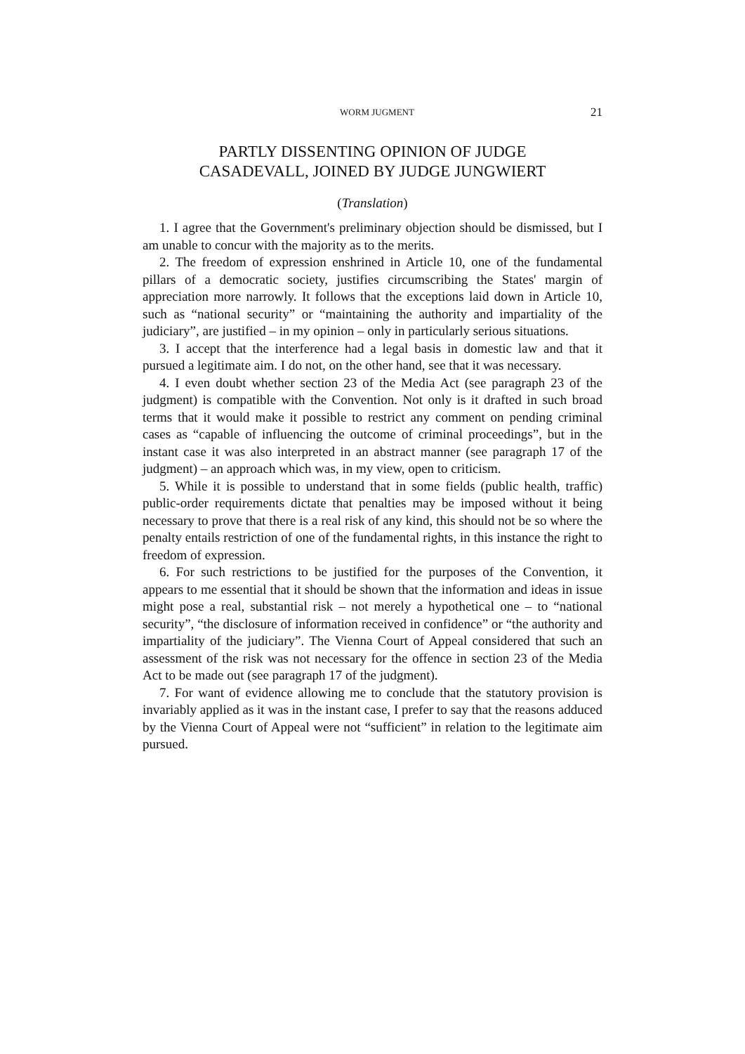WORM JUGMENT 21
PARTLY DISSENTING OPINION OF JUDGE
CASADEVALL, JOINED BY JUDGE JUNGWIERT
(Translation)
1. I agree that the Government's preliminary objection should be dismissed, but I am unable to concur with the majority as to the merits.
2. The freedom of expression enshrined in Article 10, one of the fundamental pillars of a democratic society, justifies circumscribing the States' margin of appreciation more narrowly. It follows that the exceptions laid down in Article 10, such as “national security” or “maintaining the authority and impartiality of the judiciary”, are justified – in my opinion – only in particularly serious situations.
3. I accept that the interference had a legal basis in domestic law and that it pursued a legitimate aim. I do not, on the other hand, see that it was necessary.
4. I even doubt whether section 23 of the Media Act (see paragraph 23 of the judgment) is compatible with the Convention. Not only is it drafted in such broad terms that it would make it possible to restrict any comment on pending criminal cases as “capable of influencing the outcome of criminal proceedings”, but in the instant case it was also interpreted in an abstract manner (see paragraph 17 of the judgment) – an approach which was, in my view, open to criticism.
5. While it is possible to understand that in some fields (public health, traffic) public-order requirements dictate that penalties may be imposed without it being necessary to prove that there is a real risk of any kind, this should not be so where the penalty entails restriction of one of the fundamental rights, in this instance the right to freedom of expression.
6. For such restrictions to be justified for the purposes of the Convention, it appears to me essential that it should be shown that the information and ideas in issue might pose a real, substantial risk – not merely a hypothetical one – to “national security”, “the disclosure of information received in confidence” or “the authority and impartiality of the judiciary”. The Vienna Court of Appeal considered that such an assessment of the risk was not necessary for the offence in section 23 of the Media Act to be made out (see paragraph 17 of the judgment).
7. For want of evidence allowing me to conclude that the statutory provision is invariably applied as it was in the instant case, I prefer to say that the reasons adduced by the Vienna Court of Appeal were not “sufficient” in relation to the legitimate aim pursued.